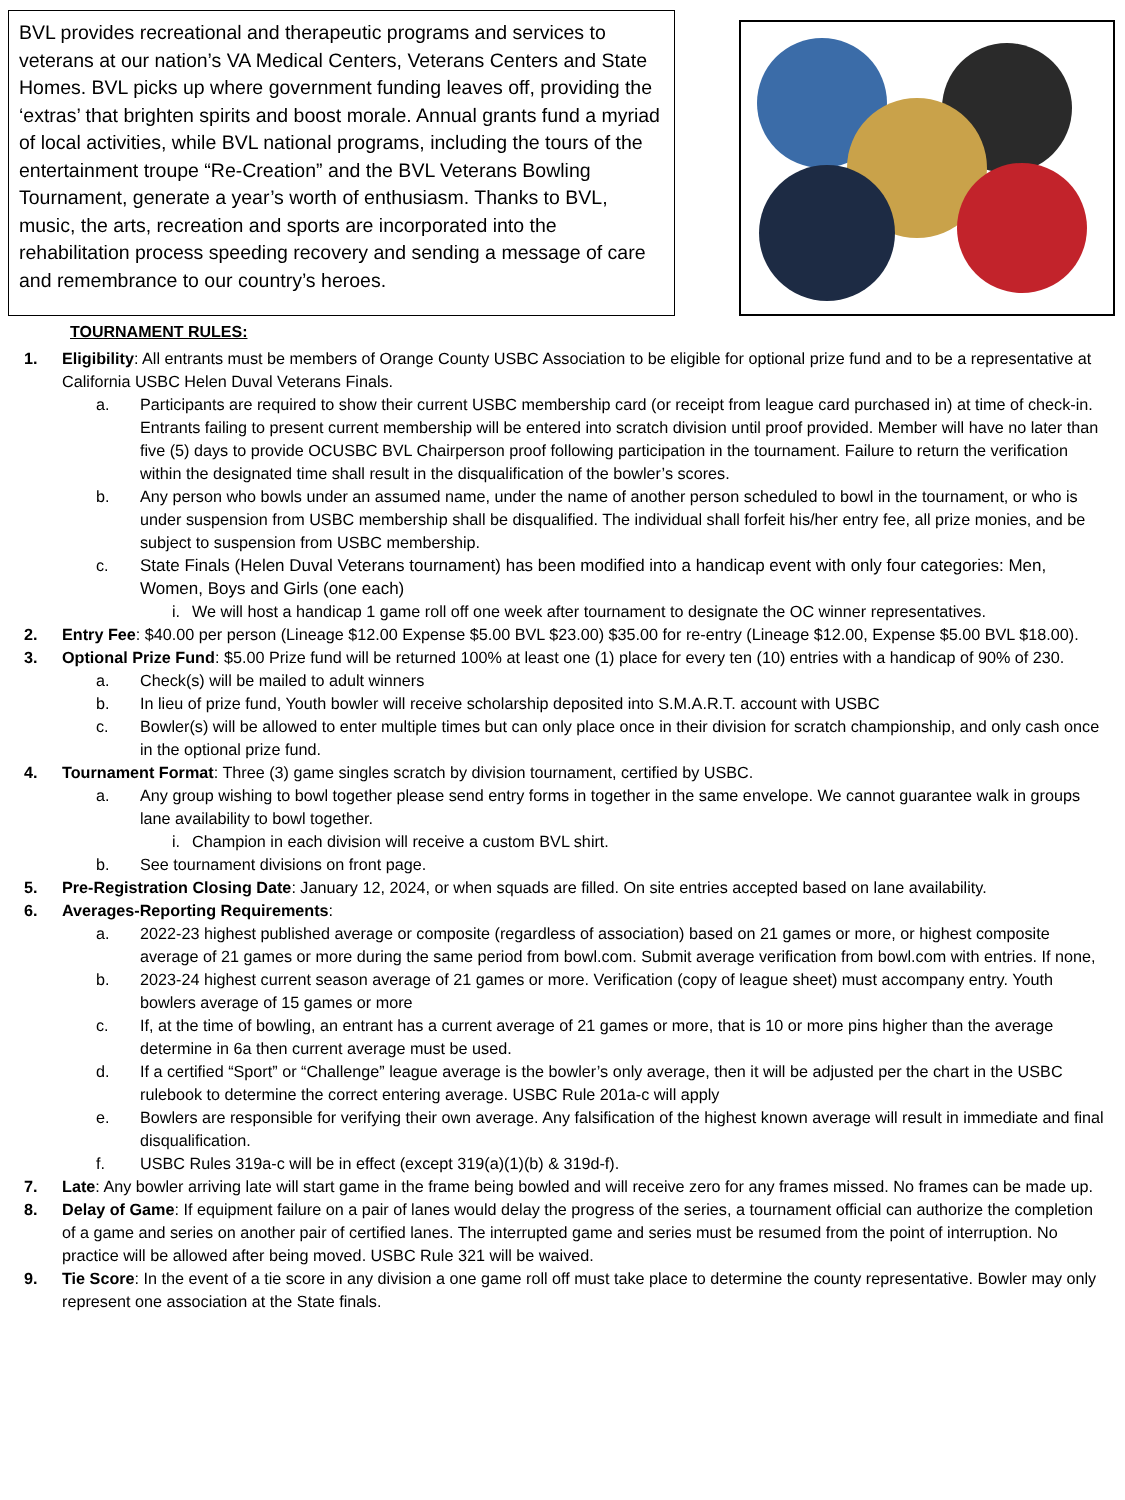BVL provides recreational and therapeutic programs and services to veterans at our nation’s VA Medical Centers, Veterans Centers and State Homes. BVL picks up where government funding leaves off, providing the ‘extras’ that brighten spirits and boost morale. Annual grants fund a myriad of local activities, while BVL national programs, including the tours of the entertainment troupe “Re-Creation” and the BVL Veterans Bowling Tournament, generate a year’s worth of enthusiasm. Thanks to BVL, music, the arts, recreation and sports are incorporated into the rehabilitation process speeding recovery and sending a message of care and remembrance to our country’s heroes.
TOURNAMENT RULES:
1. Eligibility: All entrants must be members of Orange County USBC Association to be eligible for optional prize fund and to be a representative at California USBC Helen Duval Veterans Finals.
a. Participants are required to show their current USBC membership card (or receipt from league card purchased in) at time of check-in. Entrants failing to present current membership will be entered into scratch division until proof provided. Member will have no later than five (5) days to provide OCUSBC BVL Chairperson proof following participation in the tournament. Failure to return the verification within the designated time shall result in the disqualification of the bowler’s scores.
b. Any person who bowls under an assumed name, under the name of another person scheduled to bowl in the tournament, or who is under suspension from USBC membership shall be disqualified. The individual shall forfeit his/her entry fee, all prize monies, and be subject to suspension from USBC membership.
c. State Finals (Helen Duval Veterans tournament) has been modified into a handicap event with only four categories: Men, Women, Boys and Girls (one each)
i. We will host a handicap 1 game roll off one week after tournament to designate the OC winner representatives.
2. Entry Fee: $40.00 per person (Lineage $12.00 Expense $5.00 BVL $23.00) $35.00 for re-entry (Lineage $12.00, Expense $5.00 BVL $18.00).
3. Optional Prize Fund: $5.00 Prize fund will be returned 100% at least one (1) place for every ten (10) entries with a handicap of 90% of 230.
a. Check(s) will be mailed to adult winners
b. In lieu of prize fund, Youth bowler will receive scholarship deposited into S.M.A.R.T. account with USBC
c. Bowler(s) will be allowed to enter multiple times but can only place once in their division for scratch championship, and only cash once in the optional prize fund.
4. Tournament Format: Three (3) game singles scratch by division tournament, certified by USBC.
a. Any group wishing to bowl together please send entry forms in together in the same envelope. We cannot guarantee walk in groups lane availability to bowl together.
i. Champion in each division will receive a custom BVL shirt.
b. See tournament divisions on front page.
5. Pre-Registration Closing Date: January 12, 2024, or when squads are filled. On site entries accepted based on lane availability.
6. Averages-Reporting Requirements:
a. 2022-23 highest published average or composite (regardless of association) based on 21 games or more, or highest composite average of 21 games or more during the same period from bowl.com. Submit average verification from bowl.com with entries. If none,
b. 2023-24 highest current season average of 21 games or more. Verification (copy of league sheet) must accompany entry. Youth bowlers average of 15 games or more
c. If, at the time of bowling, an entrant has a current average of 21 games or more, that is 10 or more pins higher than the average determine in 6a then current average must be used.
d. If a certified “Sport” or “Challenge” league average is the bowler’s only average, then it will be adjusted per the chart in the USBC rulebook to determine the correct entering average. USBC Rule 201a-c will apply
e. Bowlers are responsible for verifying their own average. Any falsification of the highest known average will result in immediate and final disqualification.
f. USBC Rules 319a-c will be in effect (except 319(a)(1)(b) & 319d-f).
7. Late: Any bowler arriving late will start game in the frame being bowled and will receive zero for any frames missed. No frames can be made up.
8. Delay of Game: If equipment failure on a pair of lanes would delay the progress of the series, a tournament official can authorize the completion of a game and series on another pair of certified lanes. The interrupted game and series must be resumed from the point of interruption. No practice will be allowed after being moved. USBC Rule 321 will be waived.
9. Tie Score: In the event of a tie score in any division a one game roll off must take place to determine the county representative. Bowler may only represent one association at the State finals.